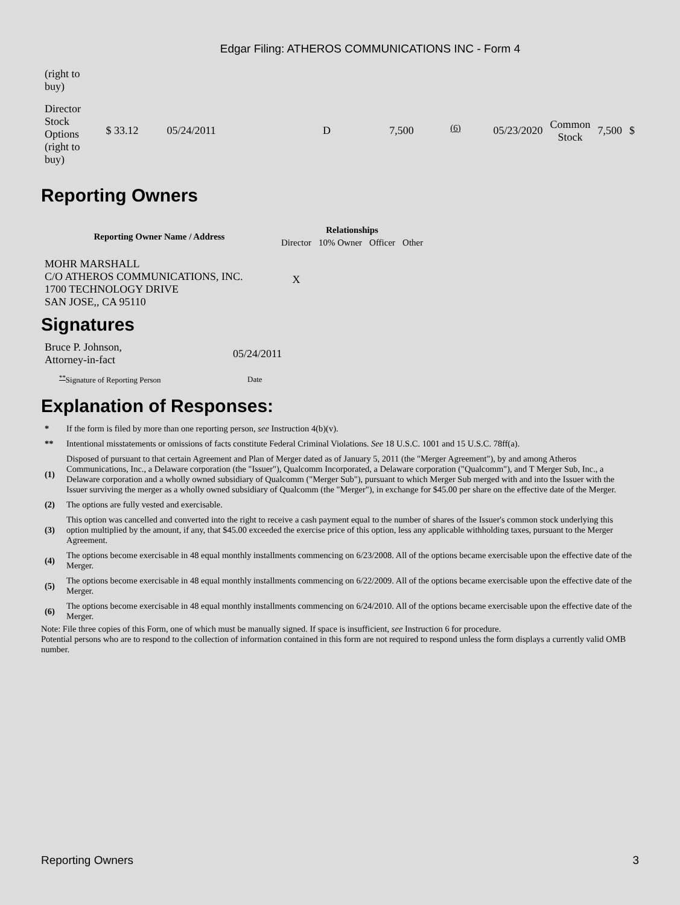Edgar Filing: ATHEROS COMMUNICATIONS INC - Form 4
| (right to buy) | | | | | | | | | |
| Director Stock Options (right to buy) | $ 33.12 | 05/24/2011 | D | 7,500 | <sup>(6)</sup> | 05/23/2020 | Common Stock | 7,500 | $ |
Reporting Owners
| Reporting Owner Name / Address | Relationships | | | |
| --- | --- | --- | --- | --- |
| | Director | 10% Owner | Officer | Other |
| MOHR MARSHALL C/O ATHEROS COMMUNICATIONS, INC. 1700 TECHNOLOGY DRIVE SAN JOSE,, CA 95110 | X | | | |
Signatures
| Bruce P. Johnson, Attorney-in-fact | 05/24/2011 |
| <sup>**</sup> Signature of Reporting Person | Date |
Explanation of Responses:
| * | If the form is filed by more than one reporting person, see Instruction 4(b)(v). |
| ** | Intentional misstatements or omissions of facts constitute Federal Criminal Violations. See 18 U.S.C. 1001 and 15 U.S.C. 78ff(a). |
| (1) | Disposed of pursuant to that certain Agreement and Plan of Merger dated as of January 5, 2011 (the "Merger Agreement"), by and among Atheros Communications, Inc., a Delaware corporation (the "Issuer"), Qualcomm Incorporated, a Delaware corporation ("Qualcomm"), and T Merger Sub, Inc., a Delaware corporation and a wholly owned subsidiary of Qualcomm ("Merger Sub"), pursuant to which Merger Sub merged with and into the Issuer with the Issuer surviving the merger as a wholly owned subsidiary of Qualcomm (the "Merger"), in exchange for $45.00 per share on the effective date of the Merger. |
| (2) | The options are fully vested and exercisable. |
| (3) | This option was cancelled and converted into the right to receive a cash payment equal to the number of shares of the Issuer's common stock underlying this option multiplied by the amount, if any, that $45.00 exceeded the exercise price of this option, less any applicable withholding taxes, pursuant to the Merger Agreement. |
| (4) | The options become exercisable in 48 equal monthly installments commencing on 6/23/2008. All of the options became exercisable upon the effective date of the Merger. |
| (5) | The options become exercisable in 48 equal monthly installments commencing on 6/22/2009. All of the options became exercisable upon the effective date of the Merger. |
| (6) | The options become exercisable in 48 equal monthly installments commencing on 6/24/2010. All of the options became exercisable upon the effective date of the Merger. |
Note: File three copies of this Form, one of which must be manually signed. If space is insufficient, see Instruction 6 for procedure.
Potential persons who are to respond to the collection of information contained in this form are not required to respond unless the form displays a currently valid OMB number.
Reporting Owners 3